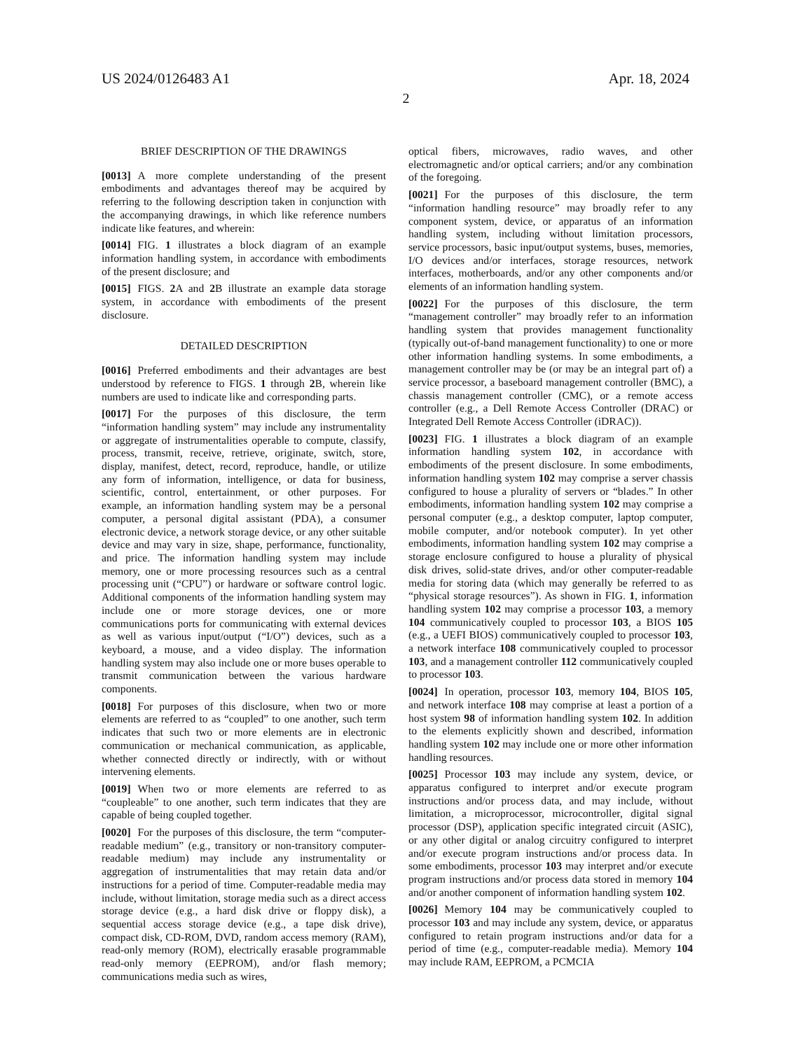US 2024/0126483 A1 Apr. 18, 2024
2
BRIEF DESCRIPTION OF THE DRAWINGS
[0013] A more complete understanding of the present embodiments and advantages thereof may be acquired by referring to the following description taken in conjunction with the accompanying drawings, in which like reference numbers indicate like features, and wherein:
[0014] FIG. 1 illustrates a block diagram of an example information handling system, in accordance with embodiments of the present disclosure; and
[0015] FIGS. 2 A and 2 B illustrate an example data storage system, in accordance with embodiments of the present disclosure.
DETAILED DESCRIPTION
[0016] Preferred embodiments and their advantages are best understood by reference to FIGS. 1 through 2 B, wherein like numbers are used to indicate like and corresponding parts.
[0017] For the purposes of this disclosure, the term “information handling system” may include any instrumentality or aggregate of instrumentalities operable to compute, classify, process, transmit, receive, retrieve, originate, switch, store, display, manifest, detect, record, reproduce, handle, or utilize any form of information, intelligence, or data for business, scientific, control, entertainment, or other purposes. For example, an information handling system may be a personal computer, a personal digital assistant (PDA), a consumer electronic device, a network storage device, or any other suitable device and may vary in size, shape, performance, functionality, and price. The information handling system may include memory, one or more processing resources such as a central processing unit (“CPU”) or hardware or software control logic. Additional components of the information handling system may include one or more storage devices, one or more communications ports for communicating with external devices as well as various input/output (“I/O”) devices, such as a keyboard, a mouse, and a video display. The information handling system may also include one or more buses operable to transmit communication between the various hardware components.
[0018] For purposes of this disclosure, when two or more elements are referred to as “coupled” to one another, such term indicates that such two or more elements are in electronic communication or mechanical communication, as applicable, whether connected directly or indirectly, with or without intervening elements.
[0019] When two or more elements are referred to as “coupleable” to one another, such term indicates that they are capable of being coupled together.
[0020] For the purposes of this disclosure, the term “computer-readable medium” (e.g., transitory or non-transitory computer-readable medium) may include any instrumentality or aggregation of instrumentalities that may retain data and/or instructions for a period of time. Computer-readable media may include, without limitation, storage media such as a direct access storage device (e.g., a hard disk drive or floppy disk), a sequential access storage device (e.g., a tape disk drive), compact disk, CD-ROM, DVD, random access memory (RAM), read-only memory (ROM), electrically erasable programmable read-only memory (EEPROM), and/or flash memory; communications media such as wires,
optical fibers, microwaves, radio waves, and other electromagnetic and/or optical carriers; and/or any combination of the foregoing.
[0021] For the purposes of this disclosure, the term “information handling resource” may broadly refer to any component system, device, or apparatus of an information handling system, including without limitation processors, service processors, basic input/output systems, buses, memories, I/O devices and/or interfaces, storage resources, network interfaces, motherboards, and/or any other components and/or elements of an information handling system.
[0022] For the purposes of this disclosure, the term “management controller” may broadly refer to an information handling system that provides management functionality (typically out-of-band management functionality) to one or more other information handling systems. In some embodiments, a management controller may be (or may be an integral part of) a service processor, a baseboard management controller (BMC), a chassis management controller (CMC), or a remote access controller (e.g., a Dell Remote Access Controller (DRAC) or Integrated Dell Remote Access Controller (iDRAC)).
[0023] FIG. 1 illustrates a block diagram of an example information handling system 102, in accordance with embodiments of the present disclosure. In some embodiments, information handling system 102 may comprise a server chassis configured to house a plurality of servers or “blades.” In other embodiments, information handling system 102 may comprise a personal computer (e.g., a desktop computer, laptop computer, mobile computer, and/or notebook computer). In yet other embodiments, information handling system 102 may comprise a storage enclosure configured to house a plurality of physical disk drives, solid-state drives, and/or other computer-readable media for storing data (which may generally be referred to as “physical storage resources”). As shown in FIG. 1, information handling system 102 may comprise a processor 103, a memory 104 communicatively coupled to processor 103, a BIOS 105 (e.g., a UEFI BIOS) communicatively coupled to processor 103, a network interface 108 communicatively coupled to processor 103, and a management controller 112 communicatively coupled to processor 103.
[0024] In operation, processor 103, memory 104, BIOS 105, and network interface 108 may comprise at least a portion of a host system 98 of information handling system 102. In addition to the elements explicitly shown and described, information handling system 102 may include one or more other information handling resources.
[0025] Processor 103 may include any system, device, or apparatus configured to interpret and/or execute program instructions and/or process data, and may include, without limitation, a microprocessor, microcontroller, digital signal processor (DSP), application specific integrated circuit (ASIC), or any other digital or analog circuitry configured to interpret and/or execute program instructions and/or process data. In some embodiments, processor 103 may interpret and/or execute program instructions and/or process data stored in memory 104 and/or another component of information handling system 102.
[0026] Memory 104 may be communicatively coupled to processor 103 and may include any system, device, or apparatus configured to retain program instructions and/or data for a period of time (e.g., computer-readable media). Memory 104 may include RAM, EEPROM, a PCMCIA